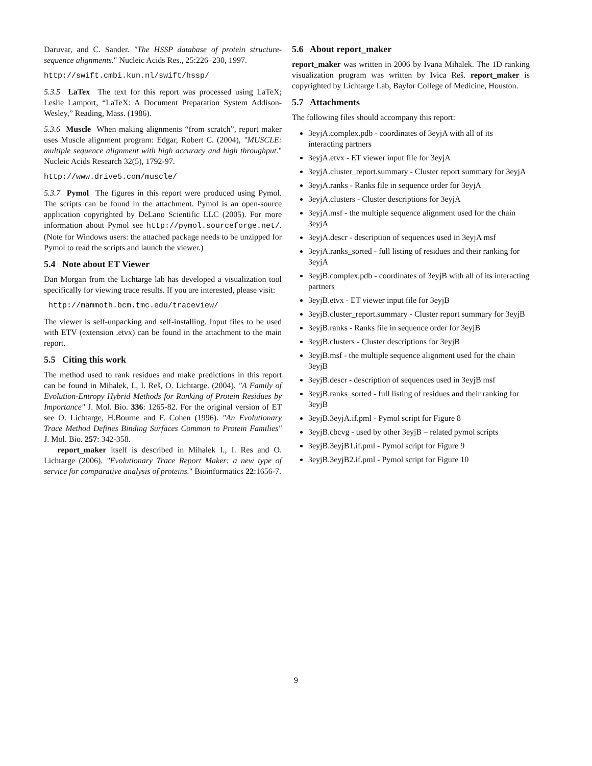Daruvar, and C. Sander. "The HSSP database of protein structure-sequence alignments." Nucleic Acids Res., 25:226–230, 1997.
http://swift.cmbi.kun.nl/swift/hssp/
5.3.5 LaTex The text for this report was processed using LaTeX; Leslie Lamport, “LaTeX: A Document Preparation System Addison-Wesley,” Reading, Mass. (1986).
5.3.6 Muscle When making alignments “from scratch”, report maker uses Muscle alignment program: Edgar, Robert C. (2004), "MUSCLE: multiple sequence alignment with high accuracy and high throughput." Nucleic Acids Research 32(5), 1792-97.
http://www.drive5.com/muscle/
5.3.7 Pymol The figures in this report were produced using Pymol. The scripts can be found in the attachment. Pymol is an open-source application copyrighted by DeLano Scientific LLC (2005). For more information about Pymol see http://pymol.sourceforge.net/. (Note for Windows users: the attached package needs to be unzipped for Pymol to read the scripts and launch the viewer.)
5.4 Note about ET Viewer
Dan Morgan from the Lichtarge lab has developed a visualization tool specifically for viewing trace results. If you are interested, please visit:
http://mammoth.bcm.tmc.edu/traceview/
The viewer is self-unpacking and self-installing. Input files to be used with ETV (extension .etvx) can be found in the attachment to the main report.
5.5 Citing this work
The method used to rank residues and make predictions in this report can be found in Mihalek, I., I. Reš, O. Lichtarge. (2004). "A Family of Evolution-Entropy Hybrid Methods for Ranking of Protein Residues by Importance" J. Mol. Bio. 336: 1265-82. For the original version of ET see O. Lichtarge, H.Bourne and F. Cohen (1996). "An Evolutionary Trace Method Defines Binding Surfaces Common to Protein Families" J. Mol. Bio. 257: 342-358.
report_maker itself is described in Mihalek I., I. Res and O. Lichtarge (2006). "Evolutionary Trace Report Maker: a new type of service for comparative analysis of proteins." Bioinformatics 22:1656-7.
5.6 About report_maker
report_maker was written in 2006 by Ivana Mihalek. The 1D ranking visualization program was written by Ivica Reš. report_maker is copyrighted by Lichtarge Lab, Baylor College of Medicine, Houston.
5.7 Attachments
The following files should accompany this report:
3eyjA.complex.pdb - coordinates of 3eyjA with all of its interacting partners
3eyjA.etvx - ET viewer input file for 3eyjA
3eyjA.cluster_report.summary - Cluster report summary for 3eyjA
3eyjA.ranks - Ranks file in sequence order for 3eyjA
3eyjA.clusters - Cluster descriptions for 3eyjA
3eyjA.msf - the multiple sequence alignment used for the chain 3eyjA
3eyjA.descr - description of sequences used in 3eyjA msf
3eyjA.ranks_sorted - full listing of residues and their ranking for 3eyjA
3eyjB.complex.pdb - coordinates of 3eyjB with all of its interacting partners
3eyjB.etvx - ET viewer input file for 3eyjB
3eyjB.cluster_report.summary - Cluster report summary for 3eyjB
3eyjB.ranks - Ranks file in sequence order for 3eyjB
3eyjB.clusters - Cluster descriptions for 3eyjB
3eyjB.msf - the multiple sequence alignment used for the chain 3eyjB
3eyjB.descr - description of sequences used in 3eyjB msf
3eyjB.ranks_sorted - full listing of residues and their ranking for 3eyjB
3eyjB.3eyjA.if.pml - Pymol script for Figure 8
3eyjB.cbcvg - used by other 3eyjB – related pymol scripts
3eyjB.3eyjB1.if.pml - Pymol script for Figure 9
3eyjB.3eyjB2.if.pml - Pymol script for Figure 10
9